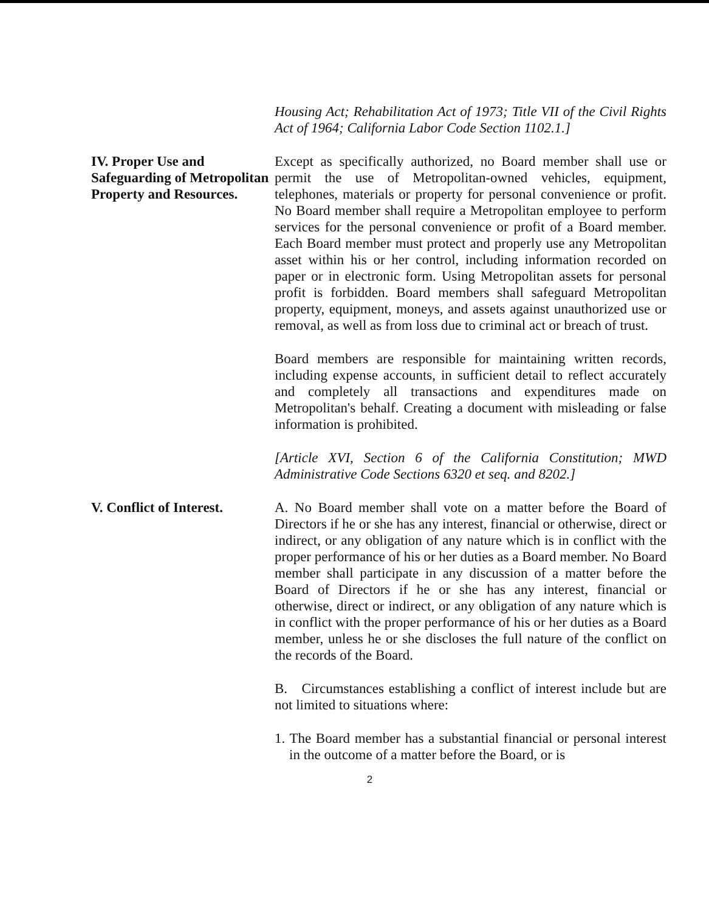Housing Act; Rehabilitation Act of 1973; Title VII of the Civil Rights Act of 1964; California Labor Code Section 1102.1.]
IV. Proper Use and Safeguarding of Metropolitan Property and Resources.
Except as specifically authorized, no Board member shall use or permit the use of Metropolitan-owned vehicles, equipment, telephones, materials or property for personal convenience or profit. No Board member shall require a Metropolitan employee to perform services for the personal convenience or profit of a Board member. Each Board member must protect and properly use any Metropolitan asset within his or her control, including information recorded on paper or in electronic form. Using Metropolitan assets for personal profit is forbidden. Board members shall safeguard Metropolitan property, equipment, moneys, and assets against unauthorized use or removal, as well as from loss due to criminal act or breach of trust.
Board members are responsible for maintaining written records, including expense accounts, in sufficient detail to reflect accurately and completely all transactions and expenditures made on Metropolitan's behalf. Creating a document with misleading or false information is prohibited.
[Article XVI, Section 6 of the California Constitution; MWD Administrative Code Sections 6320 et seq. and 8202.]
V. Conflict of Interest.
A. No Board member shall vote on a matter before the Board of Directors if he or she has any interest, financial or otherwise, direct or indirect, or any obligation of any nature which is in conflict with the proper performance of his or her duties as a Board member. No Board member shall participate in any discussion of a matter before the Board of Directors if he or she has any interest, financial or otherwise, direct or indirect, or any obligation of any nature which is in conflict with the proper performance of his or her duties as a Board member, unless he or she discloses the full nature of the conflict on the records of the Board.
B. Circumstances establishing a conflict of interest include but are not limited to situations where:
1. The Board member has a substantial financial or personal interest in the outcome of a matter before the Board, or is
2